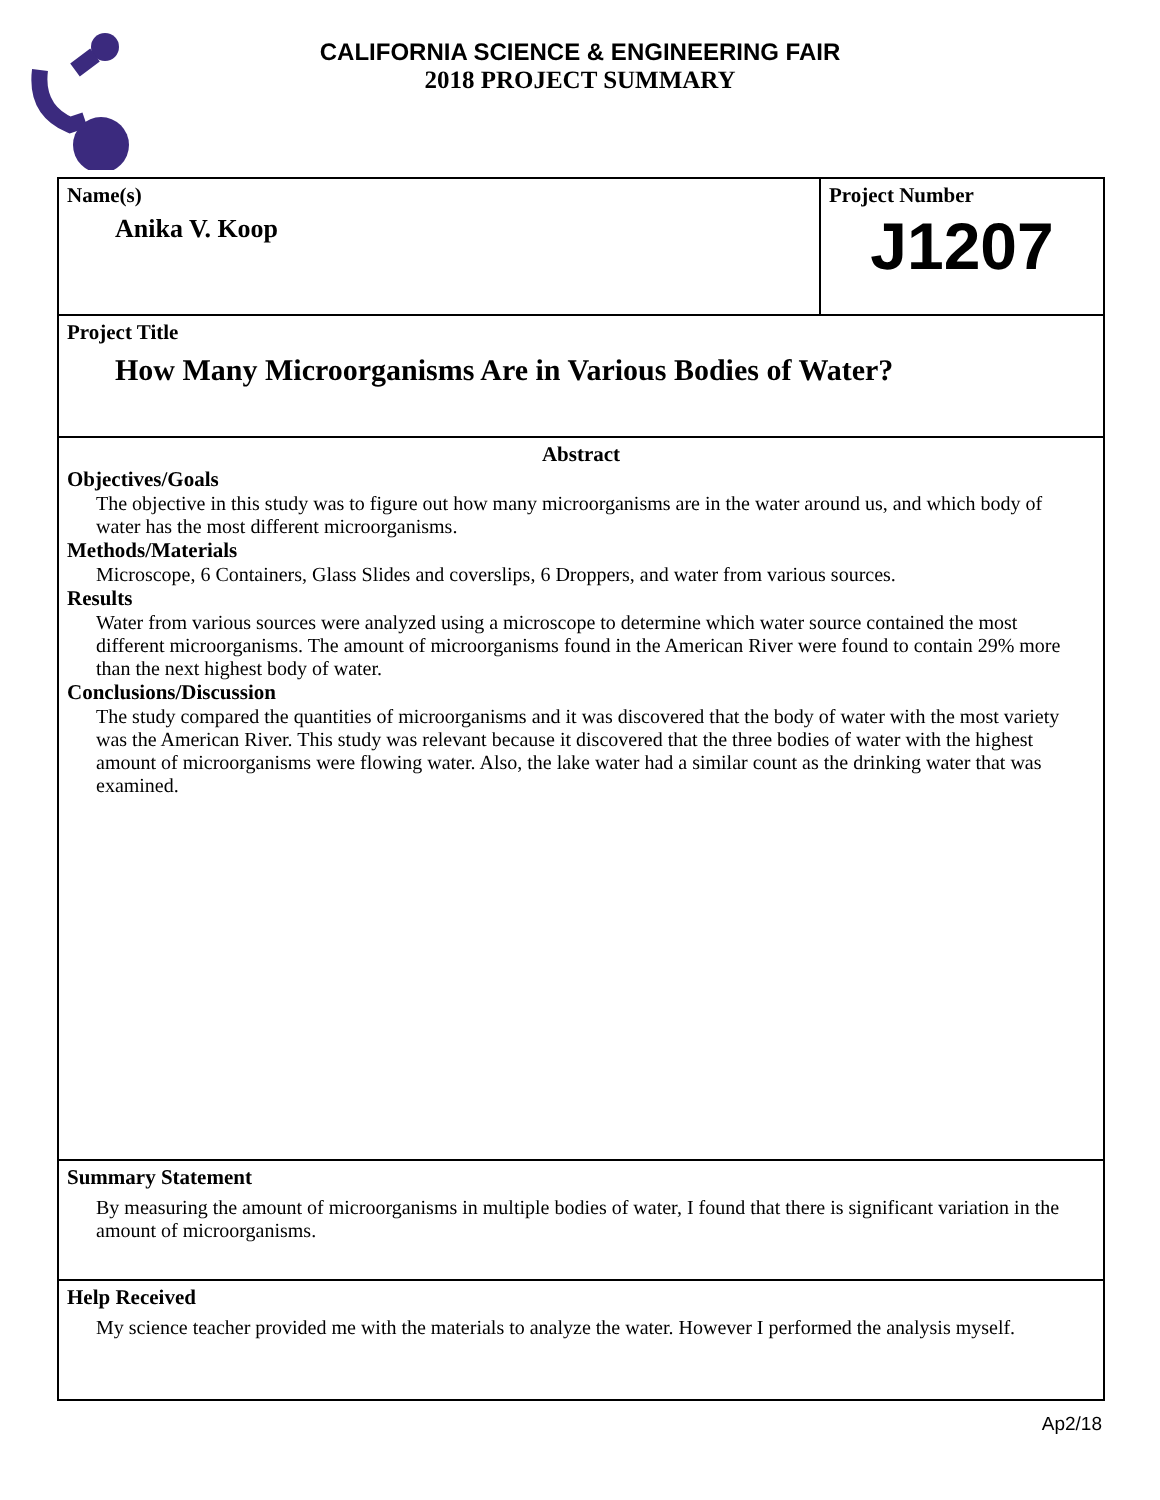CALIFORNIA SCIENCE & ENGINEERING FAIR
2018 PROJECT SUMMARY
Name(s)
Anika V. Koop
Project Number
J1207
Project Title
How Many Microorganisms Are in Various Bodies of Water?
Abstract
Objectives/Goals
The objective in this study was to figure out how many microorganisms are in the water around us, and which body of water has the most different microorganisms.
Methods/Materials
Microscope, 6 Containers, Glass Slides and coverslips, 6 Droppers, and water from various sources.
Results
Water from various sources were analyzed using a microscope to determine which water source contained the most different microorganisms. The amount of microorganisms found in the American River were found to contain 29% more than the next highest body of water.
Conclusions/Discussion
The study compared the quantities of microorganisms and it was discovered that the body of water with the most variety was the American River. This study was relevant because it discovered that the three bodies of water with the highest amount of microorganisms were flowing water. Also, the lake water had a similar count as the drinking water that was examined.
Summary Statement
By measuring the amount of microorganisms in multiple bodies of water, I found that there is significant variation in the amount of microorganisms.
Help Received
My science teacher provided me with the materials to analyze the water. However I performed the analysis myself.
Ap2/18